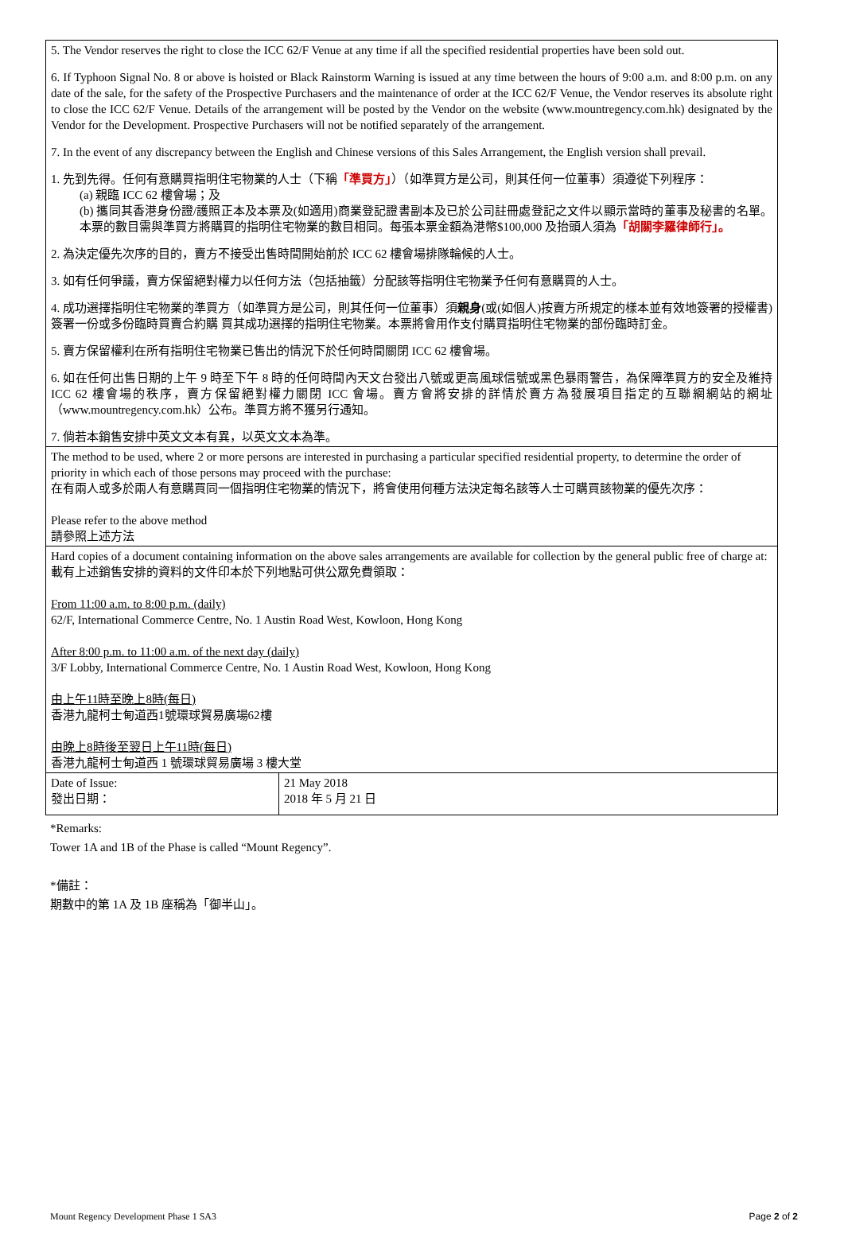| 5. The Vendor reserves the right to close the ICC 62/F Venue at any time if all the specified residential properties have been sold out. 6. If Typhoon Signal No. 8 or above is hoisted or Black Rainstorm Warning is issued at any time between the hours of 9:00 a.m. and 8:00 p.m. on any date of the sale, for the safety of the Prospective Purchasers and the maintenance of order at the ICC 62/F Venue, the Vendor reserves its absolute right to close the ICC 62/F Venue. Details of the arrangement will be posted by the Vendor on the website (www.mountregency.com.hk) designated by the Vendor for the Development. Prospective Purchasers will not be notified separately of the arrangement. 7. In the event of any discrepancy between the English and Chinese versions of this Sales Arrangement, the English version shall prevail. 1. 先到先得。任何有意購買指明住宅物業的人士（下稱 「準買方」 ）（如準買方是公司，則其任何一位董事）須遵從下列程序： (a) 親臨 ICC 62 樓會場；及 (b) 攜同其香港身份證/護照正本及本票及(如適用)商業登記證書副本及已於公司註冊處登記之文件以顯示當時的董事及秘書的名單。本票的數目需與準買方將購買的指明住宅物業的數目相同。每張本票金額為港幣$100,000 及抬頭人須為 「胡關李羅律師行」。 2. 為決定優先次序的目的，賣方不接受出售時間開始前於 ICC 62 樓會場排隊輪候的人士。 3. 如有任何爭議，賣方保留絕對權力以任何方法（包括抽籤）分配該等指明住宅物業予任何有意購買的人士。 4. 成功選擇指明住宅物業的準買方（如準買方是公司，則其任何一位董事）須 親身 (或(如個人)按賣方所規定的樣本並有效地簽署的授權書)簽署一份或多份臨時買賣合約購 買其成功選擇的指明住宅物業。本票將會用作支付購買指明住宅物業的部份臨時訂金。 5. 賣方保留權利在所有指明住宅物業已售出的情況下於任何時間關閉 ICC 62 樓會場。 6. 如在任何出售日期的上午 9 時至下午 8 時的任何時間內天文台發出八號或更高風球信號或黑色暴雨警告，為保障準買方的安全及維持 ICC 62 樓會場的秩序，賣方保留絕對權力關閉 ICC 會場。賣方會將安排的詳情於賣方為發展項目指定的互聯網網站的網址（www.mountregency.com.hk）公布。準買方將不獲另行通知。 7. 倘若本銷售安排中英文文本有異，以英文文本為準。 | |
| The method to be used, where 2 or more persons are interested in purchasing a particular specified residential property, to determine the order of priority in which each of those persons may proceed with the purchase: 在有兩人或多於兩人有意購買同一個指明住宅物業的情況下，將會使用何種方法決定每名該等人士可購買該物業的優先次序： Please refer to the above method 請參照上述方法 | |
| Hard copies of a document containing information on the above sales arrangements are available for collection by the general public free of charge at: 載有上述銷售安排的資料的文件印本於下列地點可供公眾免費領取： From 11:00 a.m. to 8:00 p.m. (daily) 62/F, International Commerce Centre, No. 1 Austin Road West, Kowloon, Hong Kong After 8:00 p.m. to 11:00 a.m. of the next day (daily) 3/F Lobby, International Commerce Centre, No. 1 Austin Road West, Kowloon, Hong Kong 由上午11時至晚上8時(每日) 香港九龍柯士甸道西1號環球貿易廣場62樓 由晚上8時後至翌日上午11時(每日) 香港九龍柯士甸道西 1 號環球貿易廣場 3 樓大堂 | |
| Date of Issue: 發出日期： | 21 May 2018 2018 年 5 月 21 日 |
*Remarks:
Tower 1A and 1B of the Phase is called “Mount Regency”.
*備註：
期數中的第 1A 及 1B 座稱為「御半山」。
Mount Regency Development Phase 1 SA3 Page 2 of 2